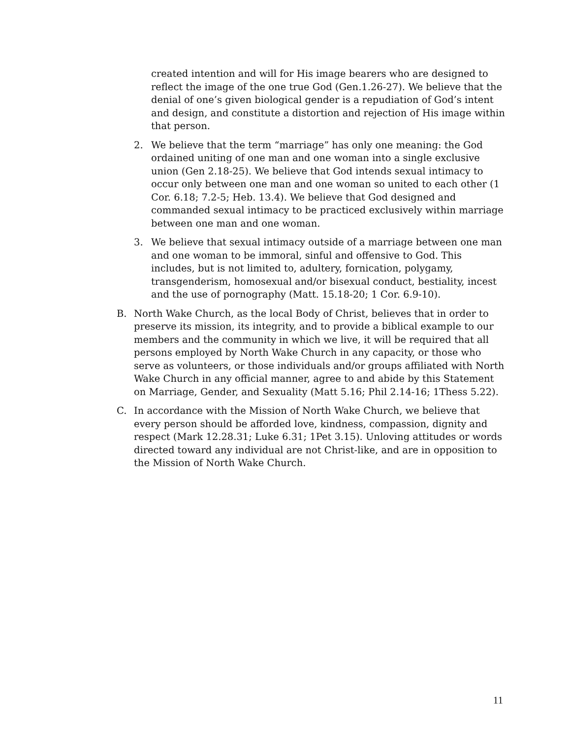created intention and will for His image bearers who are designed to reflect the image of the one true God (Gen.1.26-27). We believe that the denial of one’s given biological gender is a repudiation of God’s intent and design, and constitute a distortion and rejection of His image within that person.
2. We believe that the term “marriage” has only one meaning: the God ordained uniting of one man and one woman into a single exclusive union (Gen 2.18-25). We believe that God intends sexual intimacy to occur only between one man and one woman so united to each other (1 Cor. 6.18; 7.2-5; Heb. 13.4). We believe that God designed and commanded sexual intimacy to be practiced exclusively within marriage between one man and one woman.
3. We believe that sexual intimacy outside of a marriage between one man and one woman to be immoral, sinful and offensive to God. This includes, but is not limited to, adultery, fornication, polygamy, transgenderism, homosexual and/or bisexual conduct, bestiality, incest and the use of pornography (Matt. 15.18-20; 1 Cor. 6.9-10).
B. North Wake Church, as the local Body of Christ, believes that in order to preserve its mission, its integrity, and to provide a biblical example to our members and the community in which we live, it will be required that all persons employed by North Wake Church in any capacity, or those who serve as volunteers, or those individuals and/or groups affiliated with North Wake Church in any official manner, agree to and abide by this Statement on Marriage, Gender, and Sexuality (Matt 5.16; Phil 2.14-16; 1Thess 5.22).
C. In accordance with the Mission of North Wake Church, we believe that every person should be afforded love, kindness, compassion, dignity and respect (Mark 12.28.31; Luke 6.31; 1Pet 3.15). Unloving attitudes or words directed toward any individual are not Christ-like, and are in opposition to the Mission of North Wake Church.
11